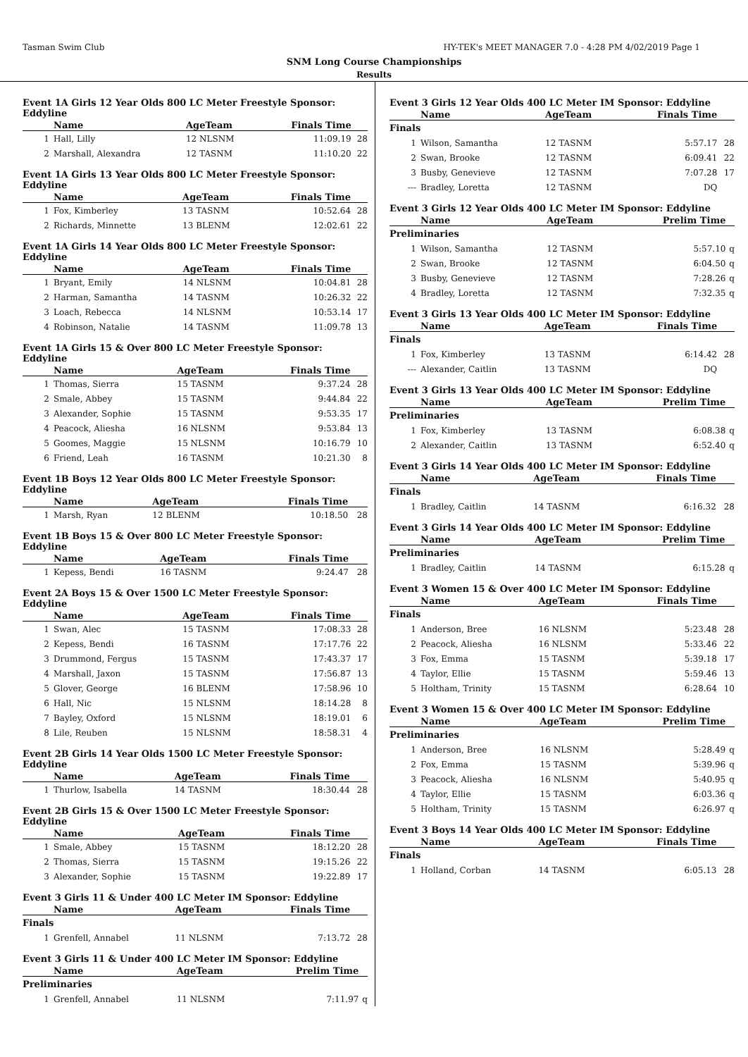Tasman Swim Club HY-TEK's MEET MANAGER 7.0 - 4:28 PM 4/02/2019 Page 1
SNM Long Course Championships
Results
Event 1A Girls 12 Year Olds 800 LC Meter Freestyle Sponsor: Eddyline
| | Name | AgeTeam | Finals Time | |
| --- | --- | --- | --- | --- |
| 1 | Hall, Lilly | 12 NLSNM | 11:09.19 | 28 |
| 2 | Marshall, Alexandra | 12 TASNM | 11:10.20 | 22 |
Event 1A Girls 13 Year Olds 800 LC Meter Freestyle Sponsor: Eddyline
| | Name | AgeTeam | Finals Time | |
| --- | --- | --- | --- | --- |
| 1 | Fox, Kimberley | 13 TASNM | 10:52.64 | 28 |
| 2 | Richards, Minnette | 13 BLENM | 12:02.61 | 22 |
Event 1A Girls 14 Year Olds 800 LC Meter Freestyle Sponsor: Eddyline
| | Name | AgeTeam | Finals Time | |
| --- | --- | --- | --- | --- |
| 1 | Bryant, Emily | 14 NLSNM | 10:04.81 | 28 |
| 2 | Harman, Samantha | 14 TASNM | 10:26.32 | 22 |
| 3 | Loach, Rebecca | 14 NLSNM | 10:53.14 | 17 |
| 4 | Robinson, Natalie | 14 TASNM | 11:09.78 | 13 |
Event 1A Girls 15 & Over 800 LC Meter Freestyle Sponsor: Eddyline
| | Name | AgeTeam | Finals Time | |
| --- | --- | --- | --- | --- |
| 1 | Thomas, Sierra | 15 TASNM | 9:37.24 | 28 |
| 2 | Smale, Abbey | 15 TASNM | 9:44.84 | 22 |
| 3 | Alexander, Sophie | 15 TASNM | 9:53.35 | 17 |
| 4 | Peacock, Aliesha | 16 NLSNM | 9:53.84 | 13 |
| 5 | Goomes, Maggie | 15 NLSNM | 10:16.79 | 10 |
| 6 | Friend, Leah | 16 TASNM | 10:21.30 | 8 |
Event 1B Boys 12 Year Olds 800 LC Meter Freestyle Sponsor: Eddyline
| | Name | AgeTeam | Finals Time | |
| --- | --- | --- | --- | --- |
| 1 | Marsh, Ryan | 12 BLENM | 10:18.50 | 28 |
Event 1B Boys 15 & Over 800 LC Meter Freestyle Sponsor: Eddyline
| | Name | AgeTeam | Finals Time | |
| --- | --- | --- | --- | --- |
| 1 | Kepess, Bendi | 16 TASNM | 9:24.47 | 28 |
Event 2A Boys 15 & Over 1500 LC Meter Freestyle Sponsor: Eddyline
| | Name | AgeTeam | Finals Time | |
| --- | --- | --- | --- | --- |
| 1 | Swan, Alec | 15 TASNM | 17:08.33 | 28 |
| 2 | Kepess, Bendi | 16 TASNM | 17:17.76 | 22 |
| 3 | Drummond, Fergus | 15 TASNM | 17:43.37 | 17 |
| 4 | Marshall, Jaxon | 15 TASNM | 17:56.87 | 13 |
| 5 | Glover, George | 16 BLENM | 17:58.96 | 10 |
| 6 | Hall, Nic | 15 NLSNM | 18:14.28 | 8 |
| 7 | Bayley, Oxford | 15 NLSNM | 18:19.01 | 6 |
| 8 | Lile, Reuben | 15 NLSNM | 18:58.31 | 4 |
Event 2B Girls 14 Year Olds 1500 LC Meter Freestyle Sponsor: Eddyline
| | Name | AgeTeam | Finals Time | |
| --- | --- | --- | --- | --- |
| 1 | Thurlow, Isabella | 14 TASNM | 18:30.44 | 28 |
Event 2B Girls 15 & Over 1500 LC Meter Freestyle Sponsor: Eddyline
| | Name | AgeTeam | Finals Time | |
| --- | --- | --- | --- | --- |
| 1 | Smale, Abbey | 15 TASNM | 18:12.20 | 28 |
| 2 | Thomas, Sierra | 15 TASNM | 19:15.26 | 22 |
| 3 | Alexander, Sophie | 15 TASNM | 19:22.89 | 17 |
Event 3 Girls 11 & Under 400 LC Meter IM Sponsor: Eddyline
| | Name | AgeTeam | Finals Time | |
| --- | --- | --- | --- | --- |
| Finals | | | | |
| 1 | Grenfell, Annabel | 11 NLSNM | 7:13.72 | 28 |
Event 3 Girls 11 & Under 400 LC Meter IM Sponsor: Eddyline
| | Name | AgeTeam | Prelim Time | |
| --- | --- | --- | --- | --- |
| Preliminaries | | | | |
| 1 | Grenfell, Annabel | 11 NLSNM | 7:11.97 | q |
Event 3 Girls 12 Year Olds 400 LC Meter IM Sponsor: Eddyline
| | Name | AgeTeam | Finals Time | |
| --- | --- | --- | --- | --- |
| Finals | | | | |
| 1 | Wilson, Samantha | 12 TASNM | 5:57.17 | 28 |
| 2 | Swan, Brooke | 12 TASNM | 6:09.41 | 22 |
| 3 | Busby, Genevieve | 12 TASNM | 7:07.28 | 17 |
| --- | Bradley, Loretta | 12 TASNM | DQ | |
Event 3 Girls 12 Year Olds 400 LC Meter IM Sponsor: Eddyline
| | Name | AgeTeam | Prelim Time | |
| --- | --- | --- | --- | --- |
| Preliminaries | | | | |
| 1 | Wilson, Samantha | 12 TASNM | 5:57.10 | q |
| 2 | Swan, Brooke | 12 TASNM | 6:04.50 | q |
| 3 | Busby, Genevieve | 12 TASNM | 7:28.26 | q |
| 4 | Bradley, Loretta | 12 TASNM | 7:32.35 | q |
Event 3 Girls 13 Year Olds 400 LC Meter IM Sponsor: Eddyline
| | Name | AgeTeam | Finals Time | |
| --- | --- | --- | --- | --- |
| Finals | | | | |
| 1 | Fox, Kimberley | 13 TASNM | 6:14.42 | 28 |
| --- | Alexander, Caitlin | 13 TASNM | DQ | |
Event 3 Girls 13 Year Olds 400 LC Meter IM Sponsor: Eddyline
| | Name | AgeTeam | Prelim Time | |
| --- | --- | --- | --- | --- |
| Preliminaries | | | | |
| 1 | Fox, Kimberley | 13 TASNM | 6:08.38 | q |
| 2 | Alexander, Caitlin | 13 TASNM | 6:52.40 | q |
Event 3 Girls 14 Year Olds 400 LC Meter IM Sponsor: Eddyline
| | Name | AgeTeam | Finals Time | |
| --- | --- | --- | --- | --- |
| Finals | | | | |
| 1 | Bradley, Caitlin | 14 TASNM | 6:16.32 | 28 |
Event 3 Girls 14 Year Olds 400 LC Meter IM Sponsor: Eddyline
| | Name | AgeTeam | Prelim Time | |
| --- | --- | --- | --- | --- |
| Preliminaries | | | | |
| 1 | Bradley, Caitlin | 14 TASNM | 6:15.28 | q |
Event 3 Women 15 & Over 400 LC Meter IM Sponsor: Eddyline
| | Name | AgeTeam | Finals Time | |
| --- | --- | --- | --- | --- |
| Finals | | | | |
| 1 | Anderson, Bree | 16 NLSNM | 5:23.48 | 28 |
| 2 | Peacock, Aliesha | 16 NLSNM | 5:33.46 | 22 |
| 3 | Fox, Emma | 15 TASNM | 5:39.18 | 17 |
| 4 | Taylor, Ellie | 15 TASNM | 5:59.46 | 13 |
| 5 | Holtham, Trinity | 15 TASNM | 6:28.64 | 10 |
Event 3 Women 15 & Over 400 LC Meter IM Sponsor: Eddyline
| | Name | AgeTeam | Prelim Time | |
| --- | --- | --- | --- | --- |
| Preliminaries | | | | |
| 1 | Anderson, Bree | 16 NLSNM | 5:28.49 | q |
| 2 | Fox, Emma | 15 TASNM | 5:39.96 | q |
| 3 | Peacock, Aliesha | 16 NLSNM | 5:40.95 | q |
| 4 | Taylor, Ellie | 15 TASNM | 6:03.36 | q |
| 5 | Holtham, Trinity | 15 TASNM | 6:26.97 | q |
Event 3 Boys 14 Year Olds 400 LC Meter IM Sponsor: Eddyline
| | Name | AgeTeam | Finals Time | |
| --- | --- | --- | --- | --- |
| Finals | | | | |
| 1 | Holland, Corban | 14 TASNM | 6:05.13 | 28 |